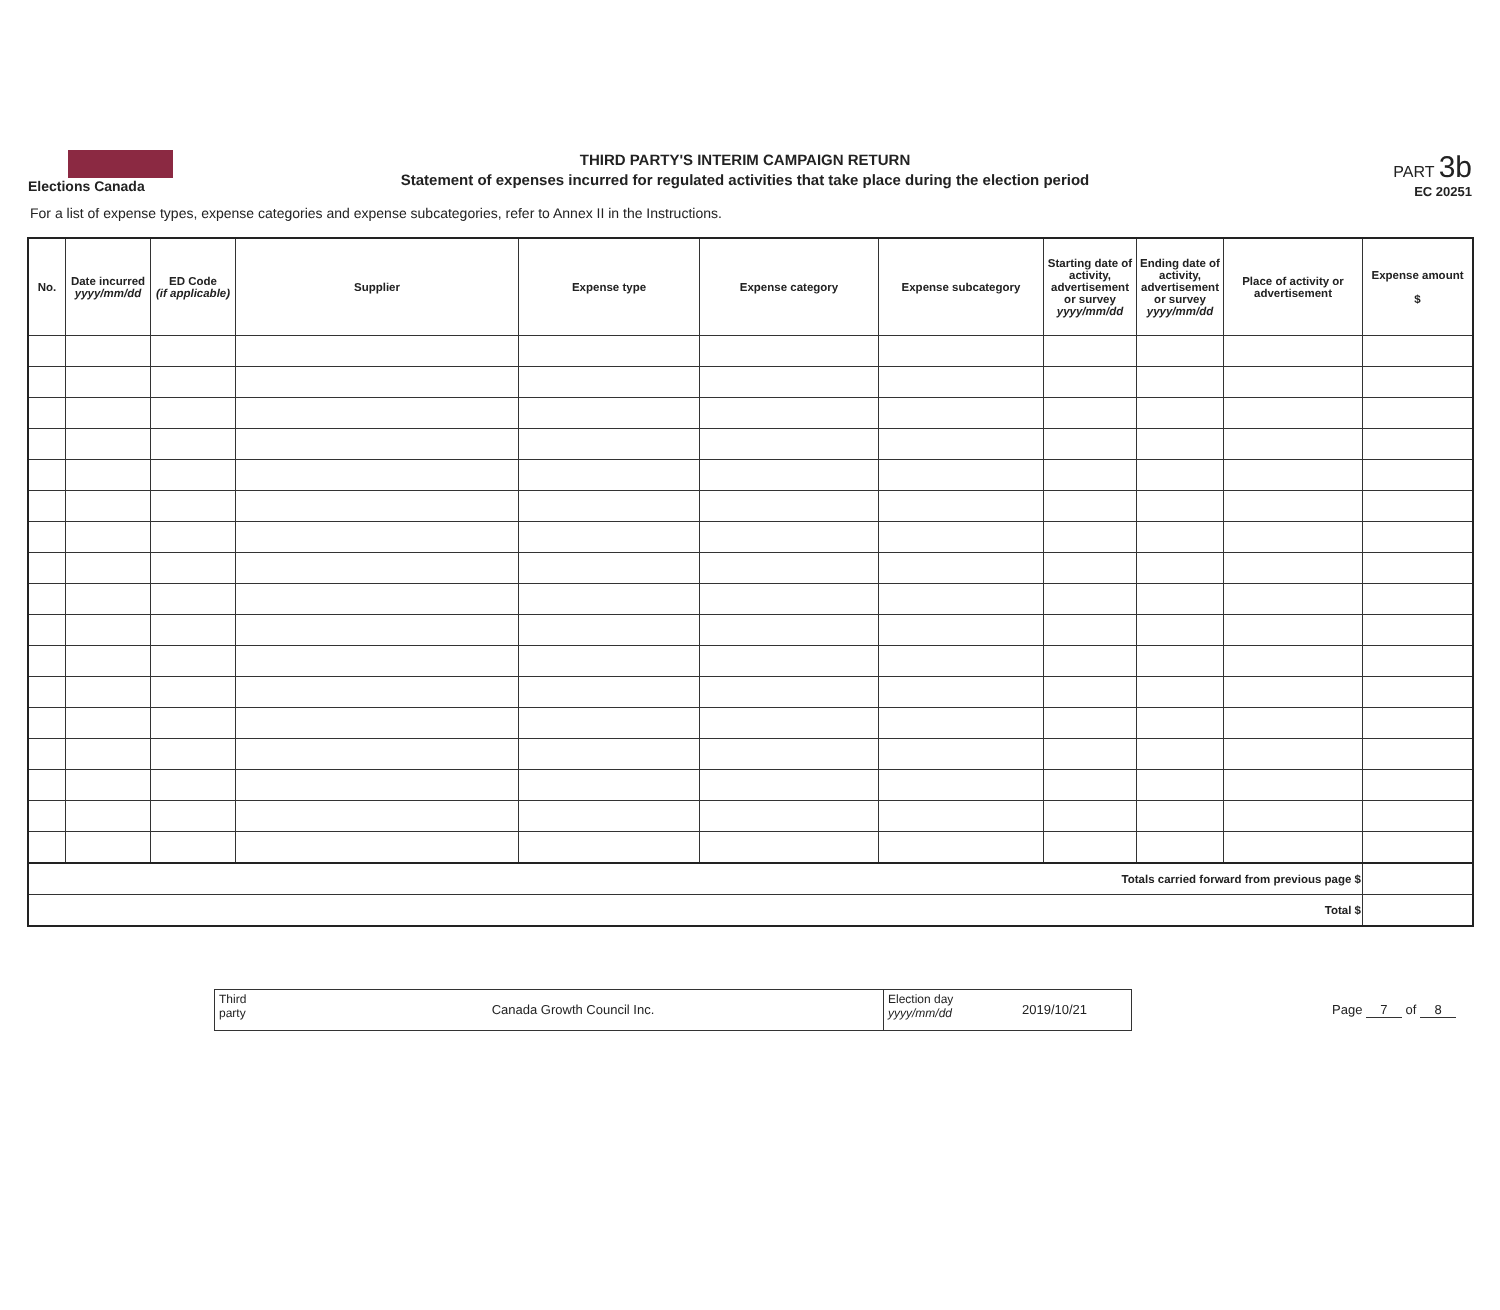Elections Canada
THIRD PARTY'S INTERIM CAMPAIGN RETURN
Statement of expenses incurred for regulated activities that take place during the election period
PART 3b
EC 20251
For a list of expense types, expense categories and expense subcategories, refer to Annex II in the Instructions.
| No. | Date incurred yyyy/mm/dd | ED Code (if applicable) | Supplier | Expense type | Expense category | Expense subcategory | Starting date of activity, advertisement or survey yyyy/mm/dd | Ending date of activity, advertisement or survey yyyy/mm/dd | Place of activity or advertisement | Expense amount $ |
| --- | --- | --- | --- | --- | --- | --- | --- | --- | --- | --- |
| Totals carried forward from previous page $ | | | | | | | | | | |
| Total $ | | | | | | | | | | |
Third party
Canada Growth Council Inc.
Election day
yyyy/mm/dd
2019/10/21
Page 7 of 8